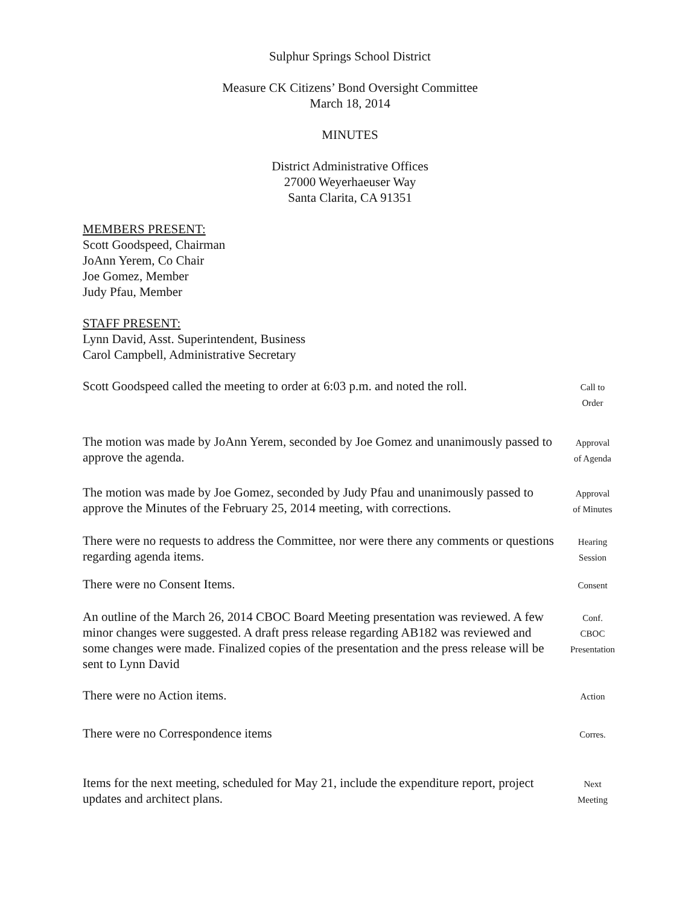Sulphur Springs School District
Measure CK Citizens’ Bond Oversight Committee
March 18, 2014
MINUTES
District Administrative Offices
27000 Weyerhaeuser Way
Santa Clarita, CA 91351
MEMBERS PRESENT:
Scott Goodspeed, Chairman
JoAnn Yerem, Co Chair
Joe Gomez, Member
Judy Pfau, Member
STAFF PRESENT:
Lynn David, Asst. Superintendent, Business
Carol Campbell, Administrative Secretary
Scott Goodspeed called the meeting to order at 6:03 p.m. and noted the roll.
Call to
Order
The motion was made by JoAnn Yerem, seconded by Joe Gomez and unanimously passed to approve the agenda.
Approval
of Agenda
The motion was made by Joe Gomez, seconded by Judy Pfau and unanimously passed to approve the Minutes of the February 25, 2014 meeting, with corrections.
Approval
of Minutes
There were no requests to address the Committee, nor were there any comments or questions regarding agenda items.
Hearing
Session
There were no Consent Items.
Consent
An outline of the March 26, 2014 CBOC Board Meeting presentation was reviewed. A few minor changes were suggested. A draft press release regarding AB182 was reviewed and some changes were made. Finalized copies of the presentation and the press release will be sent to Lynn David
Conf.
CBOC
Presentation
There were no Action items.
Action
There were no Correspondence items
Corres.
Items for the next meeting, scheduled for May 21, include the expenditure report, project updates and architect plans.
Next
Meeting